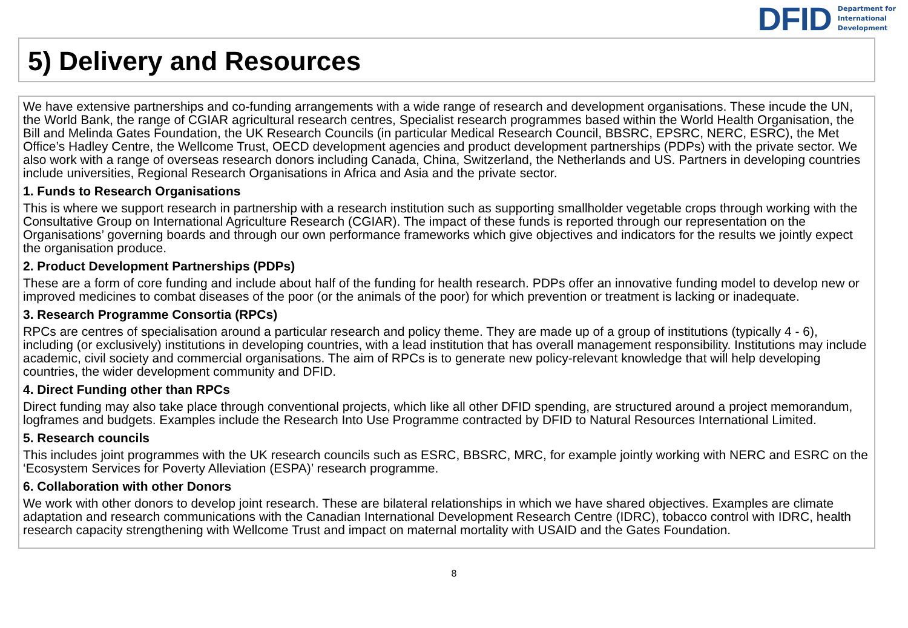DFID Department for
International
Development
5) Delivery and Resources
We have extensive partnerships and co-funding arrangements with a wide range of research and development organisations. These incude the UN, the World Bank, the range of CGIAR agricultural research centres, Specialist research programmes based within the World Health Organisation, the Bill and Melinda Gates Foundation, the UK Research Councils (in particular Medical Research Council, BBSRC, EPSRC, NERC, ESRC), the Met Office’s Hadley Centre, the Wellcome Trust, OECD development agencies and product development partnerships (PDPs) with the private sector. We also work with a range of overseas research donors including Canada, China, Switzerland, the Netherlands and US. Partners in developing countries include universities, Regional Research Organisations in Africa and Asia and the private sector.
1. Funds to Research Organisations
This is where we support research in partnership with a research institution such as supporting smallholder vegetable crops through working with the Consultative Group on International Agriculture Research (CGIAR). The impact of these funds is reported through our representation on the Organisations’ governing boards and through our own performance frameworks which give objectives and indicators for the results we jointly expect the organisation produce.
2. Product Development Partnerships (PDPs)
These are a form of core funding and include about half of the funding for health research. PDPs offer an innovative funding model to develop new or improved medicines to combat diseases of the poor (or the animals of the poor) for which prevention or treatment is lacking or inadequate.
3. Research Programme Consortia (RPCs)
RPCs are centres of specialisation around a particular research and policy theme. They are made up of a group of institutions (typically 4 - 6), including (or exclusively) institutions in developing countries, with a lead institution that has overall management responsibility. Institutions may include academic, civil society and commercial organisations. The aim of RPCs is to generate new policy-relevant knowledge that will help developing countries, the wider development community and DFID.
4. Direct Funding other than RPCs
Direct funding may also take place through conventional projects, which like all other DFID spending, are structured around a project memorandum, logframes and budgets. Examples include the Research Into Use Programme contracted by DFID to Natural Resources International Limited.
5. Research councils
This includes joint programmes with the UK research councils such as ESRC, BBSRC, MRC, for example jointly working with NERC and ESRC on the ‘Ecosystem Services for Poverty Alleviation (ESPA)’ research programme.
6. Collaboration with other Donors
We work with other donors to develop joint research. These are bilateral relationships in which we have shared objectives. Examples are climate adaptation and research communications with the Canadian International Development Research Centre (IDRC), tobacco control with IDRC, health research capacity strengthening with Wellcome Trust and impact on maternal mortality with USAID and the Gates Foundation.
8